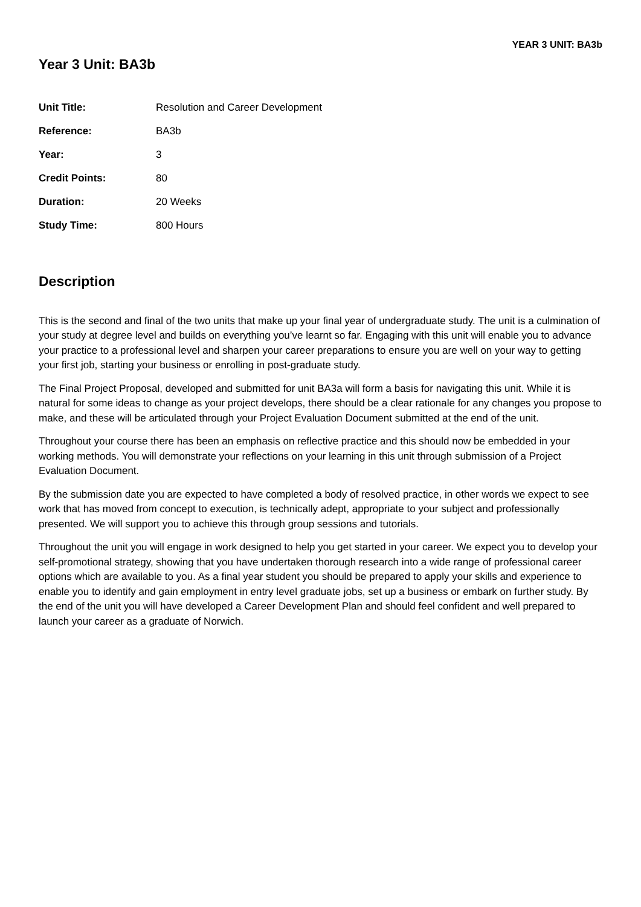YEAR 3 UNIT: BA3b
Year 3 Unit: BA3b
| Unit Title: | Resolution and Career Development |
| Reference: | BA3b |
| Year: | 3 |
| Credit Points: | 80 |
| Duration: | 20 Weeks |
| Study Time: | 800 Hours |
Description
This is the second and final of the two units that make up your final year of undergraduate study. The unit is a culmination of your study at degree level and builds on everything you’ve learnt so far. Engaging with this unit will enable you to advance your practice to a professional level and sharpen your career preparations to ensure you are well on your way to getting your first job, starting your business or enrolling in post-graduate study.
The Final Project Proposal, developed and submitted for unit BA3a will form a basis for navigating this unit. While it is natural for some ideas to change as your project develops, there should be a clear rationale for any changes you propose to make, and these will be articulated through your Project Evaluation Document submitted at the end of the unit.
Throughout your course there has been an emphasis on reflective practice and this should now be embedded in your working methods. You will demonstrate your reflections on your learning in this unit through submission of a Project Evaluation Document.
By the submission date you are expected to have completed a body of resolved practice, in other words we expect to see work that has moved from concept to execution, is technically adept, appropriate to your subject and professionally presented. We will support you to achieve this through group sessions and tutorials.
Throughout the unit you will engage in work designed to help you get started in your career. We expect you to develop your self-promotional strategy, showing that you have undertaken thorough research into a wide range of professional career options which are available to you. As a final year student you should be prepared to apply your skills and experience to enable you to identify and gain employment in entry level graduate jobs, set up a business or embark on further study. By the end of the unit you will have developed a Career Development Plan and should feel confident and well prepared to launch your career as a graduate of Norwich.